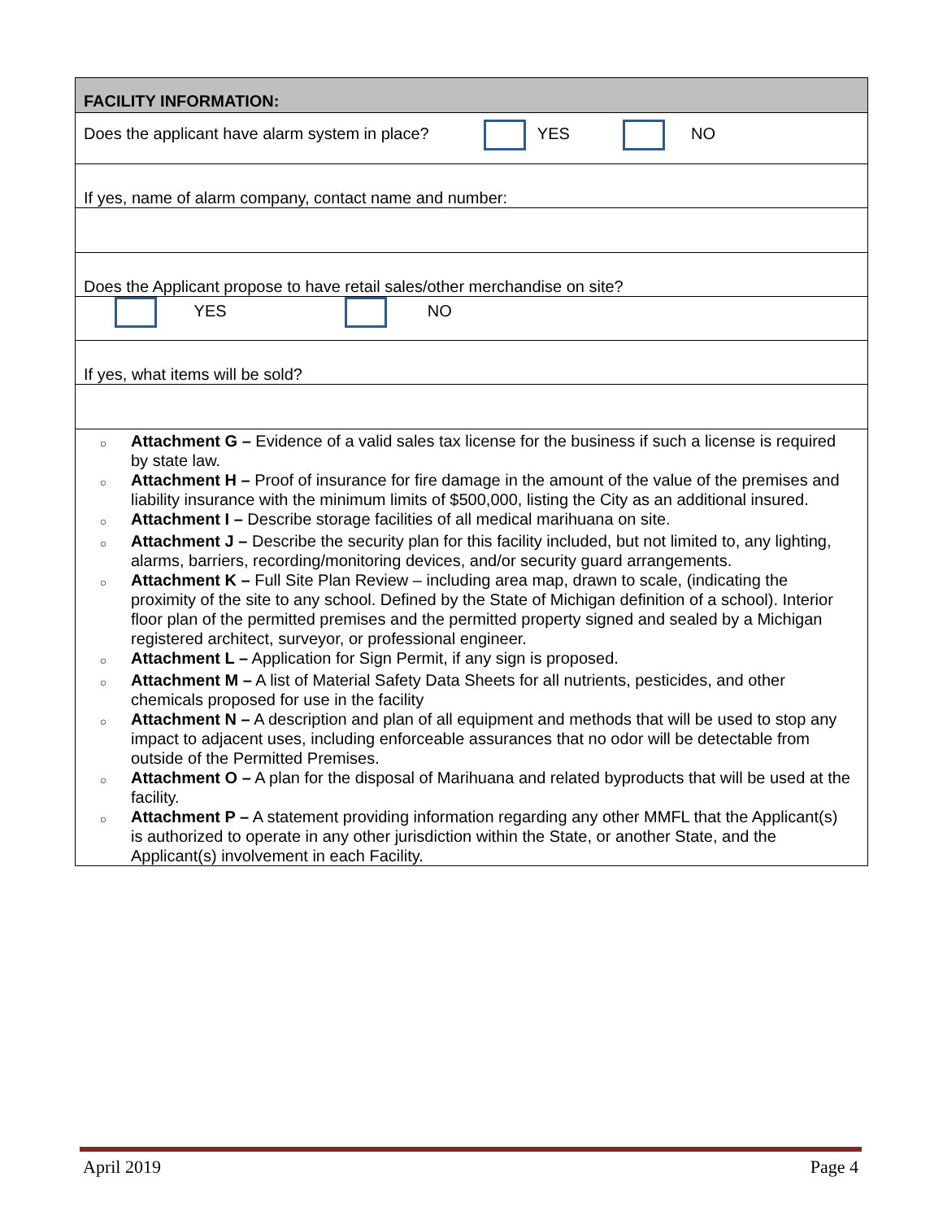| FACILITY INFORMATION: |
| Does the applicant have alarm system in place? YES NO |
| If yes, name of alarm company, contact name and number: |
| Does the Applicant propose to have retail sales/other merchandise on site? |
| YES NO |
| If yes, what items will be sold? |
| ○ Attachment G – Evidence of a valid sales tax license for the business if such a license is required by state law. ○ Attachment H – Proof of insurance for fire damage in the amount of the value of the premises and liability insurance with the minimum limits of $500,000, listing the City as an additional insured. ○ Attachment I – Describe storage facilities of all medical marihuana on site. ○ Attachment J – Describe the security plan for this facility included, but not limited to, any lighting, alarms, barriers, recording/monitoring devices, and/or security guard arrangements. ○ Attachment K – Full Site Plan Review – including area map, drawn to scale, (indicating the proximity of the site to any school. Defined by the State of Michigan definition of a school). Interior floor plan of the permitted premises and the permitted property signed and sealed by a Michigan registered architect, surveyor, or professional engineer. ○ Attachment L – Application for Sign Permit, if any sign is proposed. ○ Attachment M – A list of Material Safety Data Sheets for all nutrients, pesticides, and other chemicals proposed for use in the facility ○ Attachment N – A description and plan of all equipment and methods that will be used to stop any impact to adjacent uses, including enforceable assurances that no odor will be detectable from outside of the Permitted Premises. ○ Attachment O – A plan for the disposal of Marihuana and related byproducts that will be used at the facility. ○ Attachment P – A statement providing information regarding any other MMFL that the Applicant(s) is authorized to operate in any other jurisdiction within the State, or another State, and the Applicant(s) involvement in each Facility. |
April 2019 Page 4